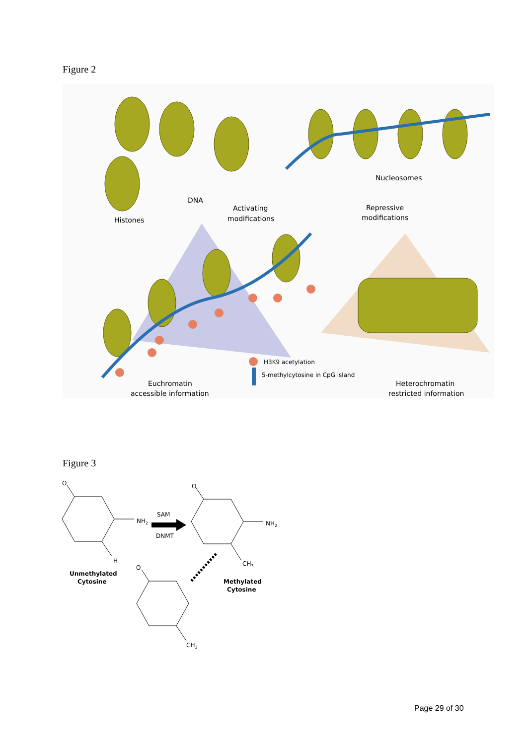Figure 2
Nucleosomes
DNA
Activating
modifications
Repressive
modifications
Histones
H3K9 acetylation
5-methylcytosine in CpG island
Euchromatin
accessible information
Heterochromatin
restricted information
Figure 3
O
NH2
H
SAM
DNMT
O
NH2
CH3
O
CH3
Unmethylated
Cytosine
Methylated
Cytosine
Page 29 of 30